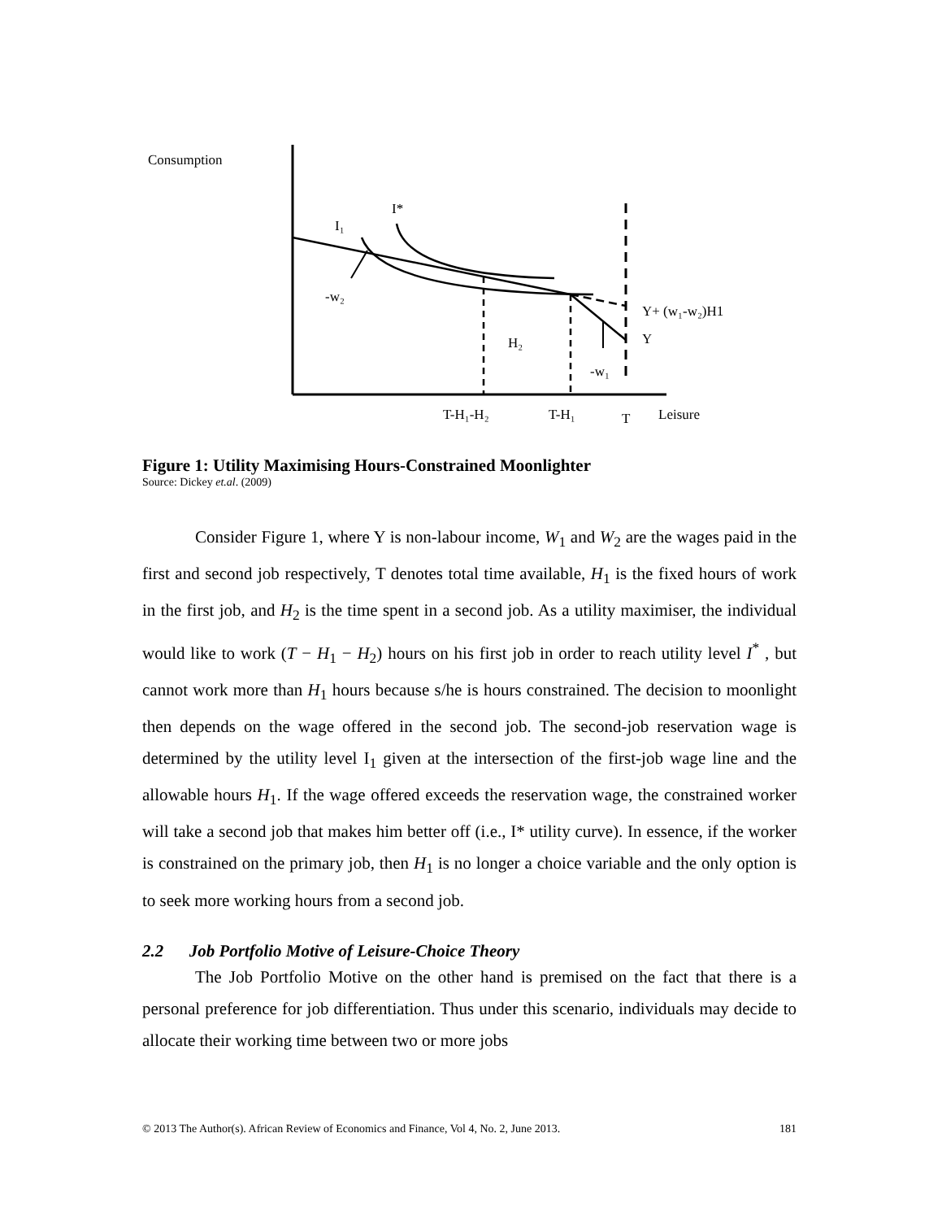Consumption
I₁
I*
-w₂
H₂
-w₁
Y+ (w₁-w₂)H1
Y
T-H₁-H₂
T-H₁
T
Leisure
Figure 1: Utility Maximising Hours-Constrained Moonlighter
Source: Dickey et.al. (2009)
Consider Figure 1, where Y is non-labour income, W<sub>1</sub> and W<sub>2</sub> are the wages paid in the first and second job respectively, T denotes total time available, H<sub>1</sub> is the fixed hours of work in the first job, and H<sub>2</sub> is the time spent in a second job. As a utility maximiser, the individual would like to work (T − H<sub>1</sub> − H<sub>2</sub>) hours on his first job in order to reach utility level I<sup>*</sup> , but cannot work more than H<sub>1</sub> hours because s/he is hours constrained. The decision to moonlight then depends on the wage offered in the second job. The second-job reservation wage is determined by the utility level I<sub>1</sub> given at the intersection of the first-job wage line and the allowable hours H<sub>1</sub>. If the wage offered exceeds the reservation wage, the constrained worker will take a second job that makes him better off (i.e., I* utility curve). In essence, if the worker is constrained on the primary job, then H<sub>1</sub> is no longer a choice variable and the only option is to seek more working hours from a second job.
2.2 Job Portfolio Motive of Leisure-Choice Theory
The Job Portfolio Motive on the other hand is premised on the fact that there is a personal preference for job differentiation. Thus under this scenario, individuals may decide to allocate their working time between two or more jobs
© 2013 The Author(s). African Review of Economics and Finance, Vol 4, No. 2, June 2013. 181